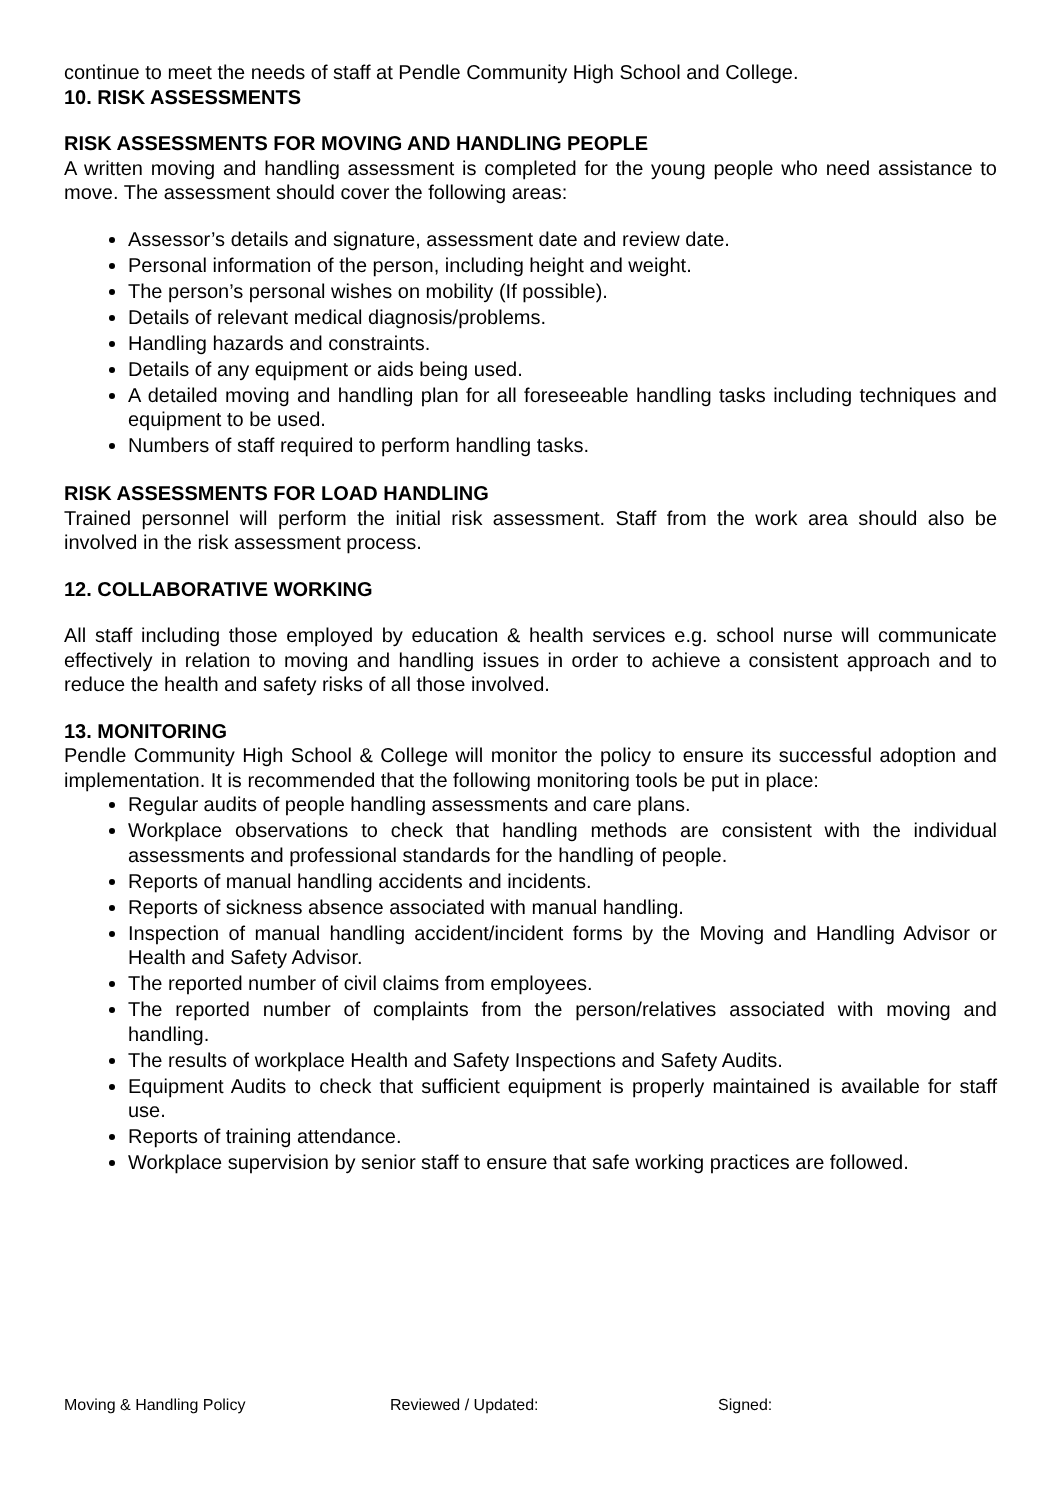continue to meet the needs of staff at Pendle Community High School and College.
10. RISK ASSESSMENTS
RISK ASSESSMENTS FOR MOVING AND HANDLING PEOPLE
A written moving and handling assessment is completed for the young people who need assistance to move. The assessment should cover the following areas:
Assessor’s details and signature, assessment date and review date.
Personal information of the person, including height and weight.
The person’s personal wishes on mobility (If possible).
Details of relevant medical diagnosis/problems.
Handling hazards and constraints.
Details of any equipment or aids being used.
A detailed moving and handling plan for all foreseeable handling tasks including techniques and equipment to be used.
Numbers of staff required to perform handling tasks.
RISK ASSESSMENTS FOR LOAD HANDLING
Trained personnel will perform the initial risk assessment. Staff from the work area should also be involved in the risk assessment process.
12. COLLABORATIVE WORKING
All staff including those employed by education & health services e.g. school nurse will communicate effectively in relation to moving and handling issues in order to achieve a consistent approach and to reduce the health and safety risks of all those involved.
13. MONITORING
Pendle Community High School & College will monitor the policy to ensure its successful adoption and implementation. It is recommended that the following monitoring tools be put in place:
Regular audits of people handling assessments and care plans.
Workplace observations to check that handling methods are consistent with the individual assessments and professional standards for the handling of people.
Reports of manual handling accidents and incidents.
Reports of sickness absence associated with manual handling.
Inspection of manual handling accident/incident forms by the Moving and Handling Advisor or Health and Safety Advisor.
The reported number of civil claims from employees.
The reported number of complaints from the person/relatives associated with moving and handling.
The results of workplace Health and Safety Inspections and Safety Audits.
Equipment Audits to check that sufficient equipment is properly maintained is available for staff use.
Reports of training attendance.
Workplace supervision by senior staff to ensure that safe working practices are followed.
Moving & Handling Policy Reviewed / Updated: Signed: